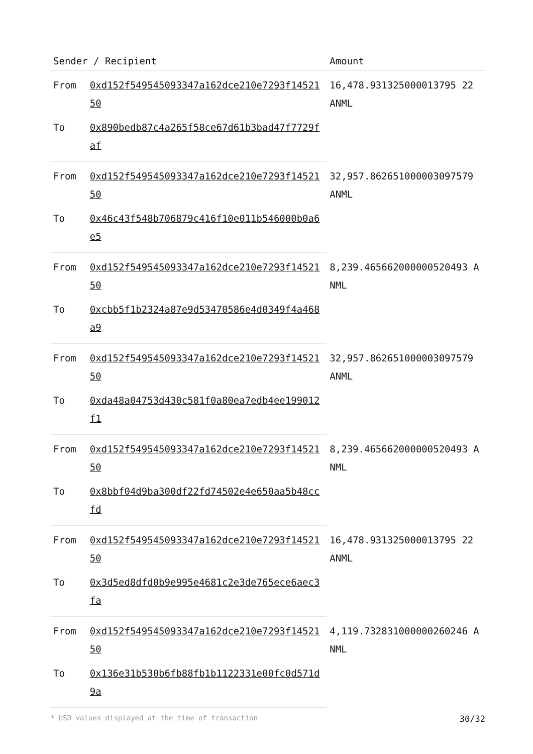| Sender / Recipient | | Amount |
| --- | --- | --- |
| From | 0xd152f549545093347a162dce210e7293f1452150 | 16,478.931325000013795 22 ANML |
| To | 0x890bedb87c4a265f58ce67d61b3bad47f7729faf | |
| From | 0xd152f549545093347a162dce210e7293f1452150 | 32,957.862651000003097579 ANML |
| To | 0x46c43f548b706879c416f10e011b546000b0a6e5 | |
| From | 0xd152f549545093347a162dce210e7293f1452150 | 8,239.465662000000520493 ANML |
| To | 0xcbb5f1b2324a87e9d53470586e4d0349f4a468a9 | |
| From | 0xd152f549545093347a162dce210e7293f1452150 | 32,957.862651000003097579 ANML |
| To | 0xda48a04753d430c581f0a80ea7edb4ee199012f1 | |
| From | 0xd152f549545093347a162dce210e7293f1452150 | 8,239.465662000000520493 ANML |
| To | 0x8bbf04d9ba300df22fd74502e4e650aa5b48ccfd | |
| From | 0xd152f549545093347a162dce210e7293f1452150 | 16,478.931325000013795 22 ANML |
| To | 0x3d5ed8dfd0b9e995e4681c2e3de765ece6aec3fa | |
| From | 0xd152f549545093347a162dce210e7293f1452150 | 4,119.732831000000260246 ANML |
| To | 0x136e31b530b6fb88fb1b1122331e00fc0d571d9a | |
* USD values displayed at the time of transaction 30/32